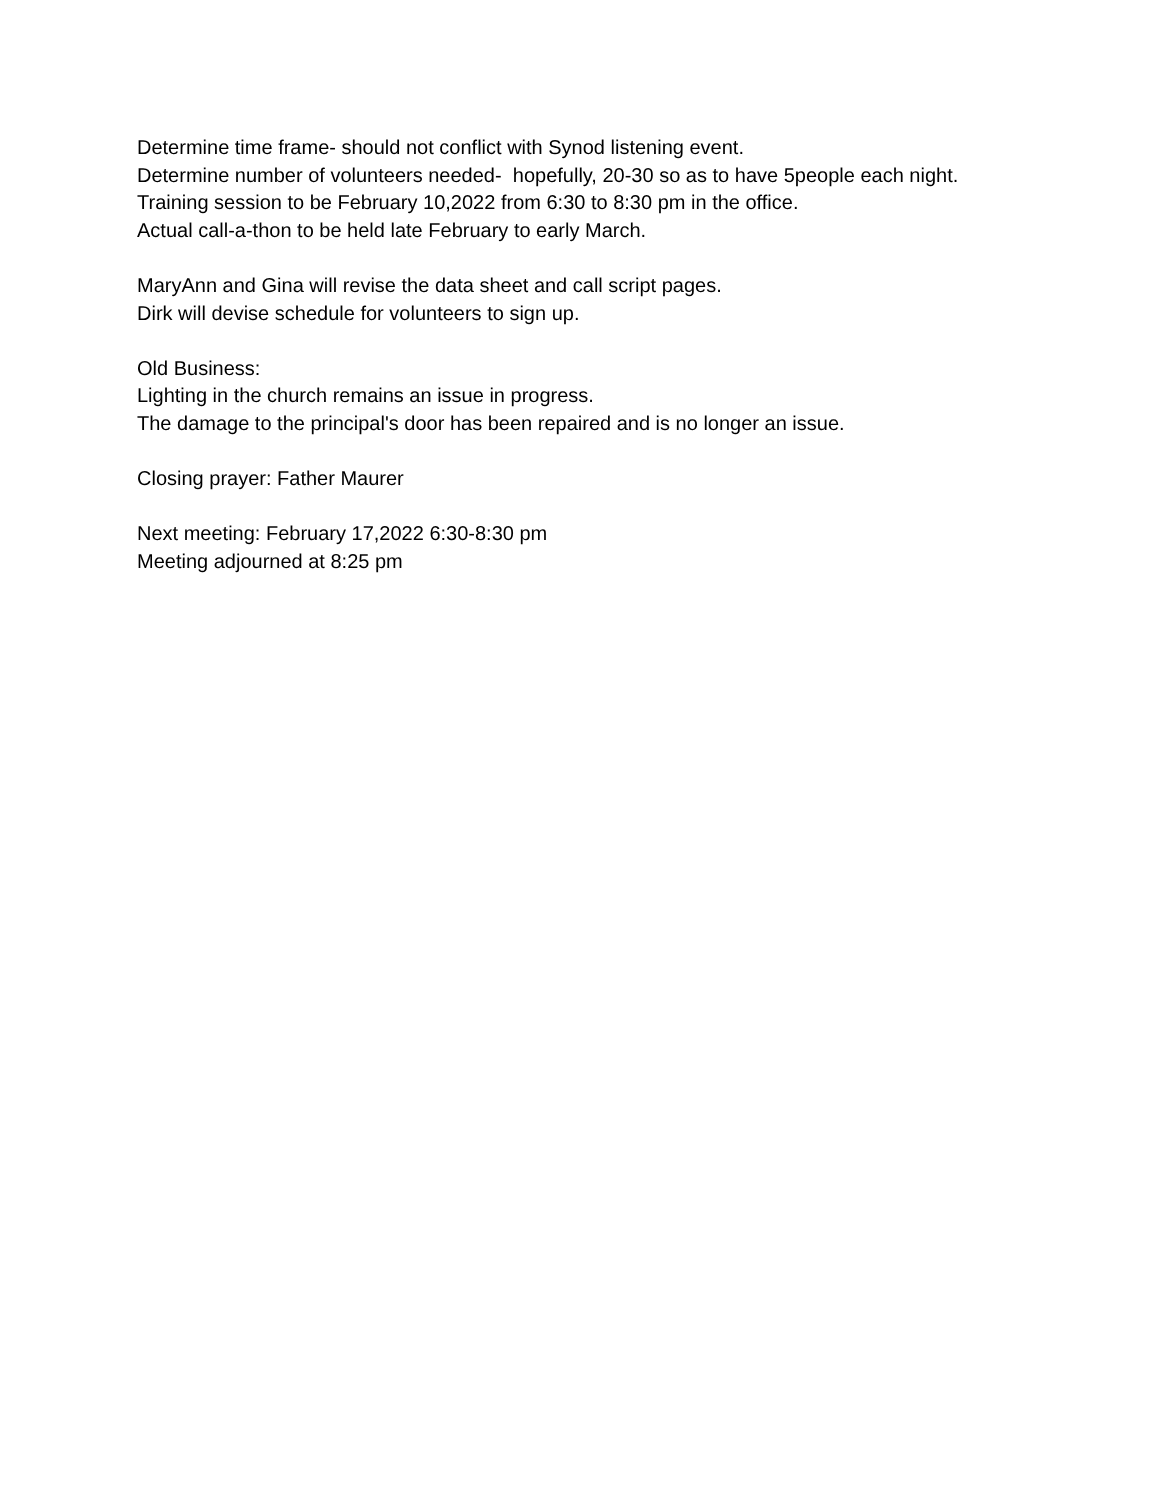Determine time frame- should not conflict with Synod listening event.
Determine number of volunteers needed- hopefully, 20-30 so as to have 5people each night.
Training session to be February 10,2022 from 6:30 to 8:30 pm in the office.
Actual call-a-thon to be held late February to early March.
MaryAnn and Gina will revise the data sheet and call script pages.
Dirk will devise schedule for volunteers to sign up.
Old Business:
Lighting in the church remains an issue in progress.
The damage to the principal's door has been repaired and is no longer an issue.
Closing prayer: Father Maurer
Next meeting: February 17,2022 6:30-8:30 pm
Meeting adjourned at 8:25 pm